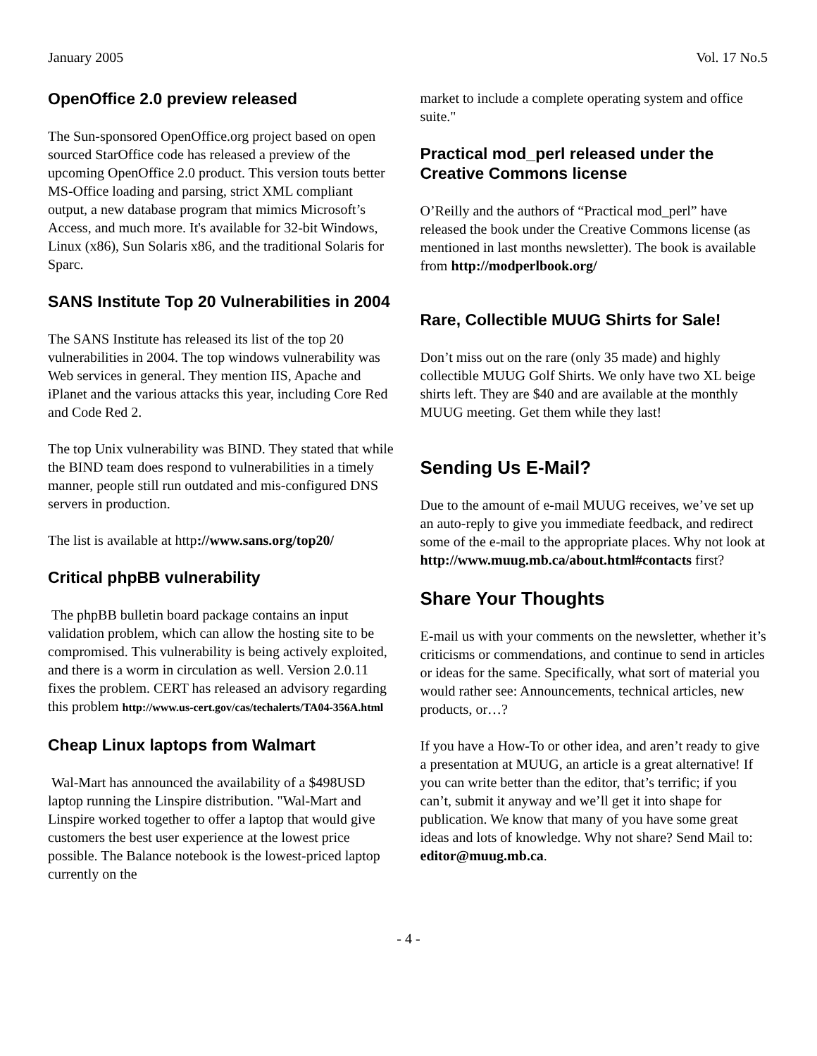January 2005 Vol. 17 No.5
OpenOffice 2.0 preview released
The Sun-sponsored OpenOffice.org project based on open sourced StarOffice code has released a preview of the upcoming OpenOffice 2.0 product. This version touts better MS-Office loading and parsing, strict XML compliant output, a new database program that mimics Microsoft’s Access, and much more. It's available for 32-bit Windows, Linux (x86), Sun Solaris x86, and the traditional Solaris for Sparc.
SANS Institute Top 20 Vulnerabilities in 2004
The SANS Institute has released its list of the top 20 vulnerabilities in 2004. The top windows vulnerability was Web services in general. They mention IIS, Apache and iPlanet and the various attacks this year, including Core Red and Code Red 2.
The top Unix vulnerability was BIND. They stated that while the BIND team does respond to vulnerabilities in a timely manner, people still run outdated and mis-configured DNS servers in production.
The list is available at http://www.sans.org/top20/
Critical phpBB vulnerability
The phpBB bulletin board package contains an input validation problem, which can allow the hosting site to be compromised. This vulnerability is being actively exploited, and there is a worm in circulation as well. Version 2.0.11 fixes the problem. CERT has released an advisory regarding this problem http://www.us-cert.gov/cas/techalerts/TA04-356A.html
Cheap Linux laptops from Walmart
Wal-Mart has announced the availability of a $498USD laptop running the Linspire distribution. "Wal-Mart and Linspire worked together to offer a laptop that would give customers the best user experience at the lowest price possible. The Balance notebook is the lowest-priced laptop currently on the
market to include a complete operating system and office suite."
Practical mod_perl released under the Creative Commons license
O’Reilly and the authors of “Practical mod_perl” have released the book under the Creative Commons license (as mentioned in last months newsletter). The book is available from http://modperlbook.org/
Rare, Collectible MUUG Shirts for Sale!
Don’t miss out on the rare (only 35 made) and highly collectible MUUG Golf Shirts. We only have two XL beige shirts left. They are $40 and are available at the monthly MUUG meeting. Get them while they last!
Sending Us E-Mail?
Due to the amount of e-mail MUUG receives, we’ve set up an auto-reply to give you immediate feedback, and redirect some of the e-mail to the appropriate places. Why not look at http://www.muug.mb.ca/about.html#contacts first?
Share Your Thoughts
E-mail us with your comments on the newsletter, whether it’s criticisms or commendations, and continue to send in articles or ideas for the same. Specifically, what sort of material you would rather see: Announcements, technical articles, new products, or…?
If you have a How-To or other idea, and aren’t ready to give a presentation at MUUG, an article is a great alternative! If you can write better than the editor, that’s terrific; if you can’t, submit it anyway and we’ll get it into shape for publication. We know that many of you have some great ideas and lots of knowledge. Why not share? Send Mail to: editor@muug.mb.ca.
- 4 -